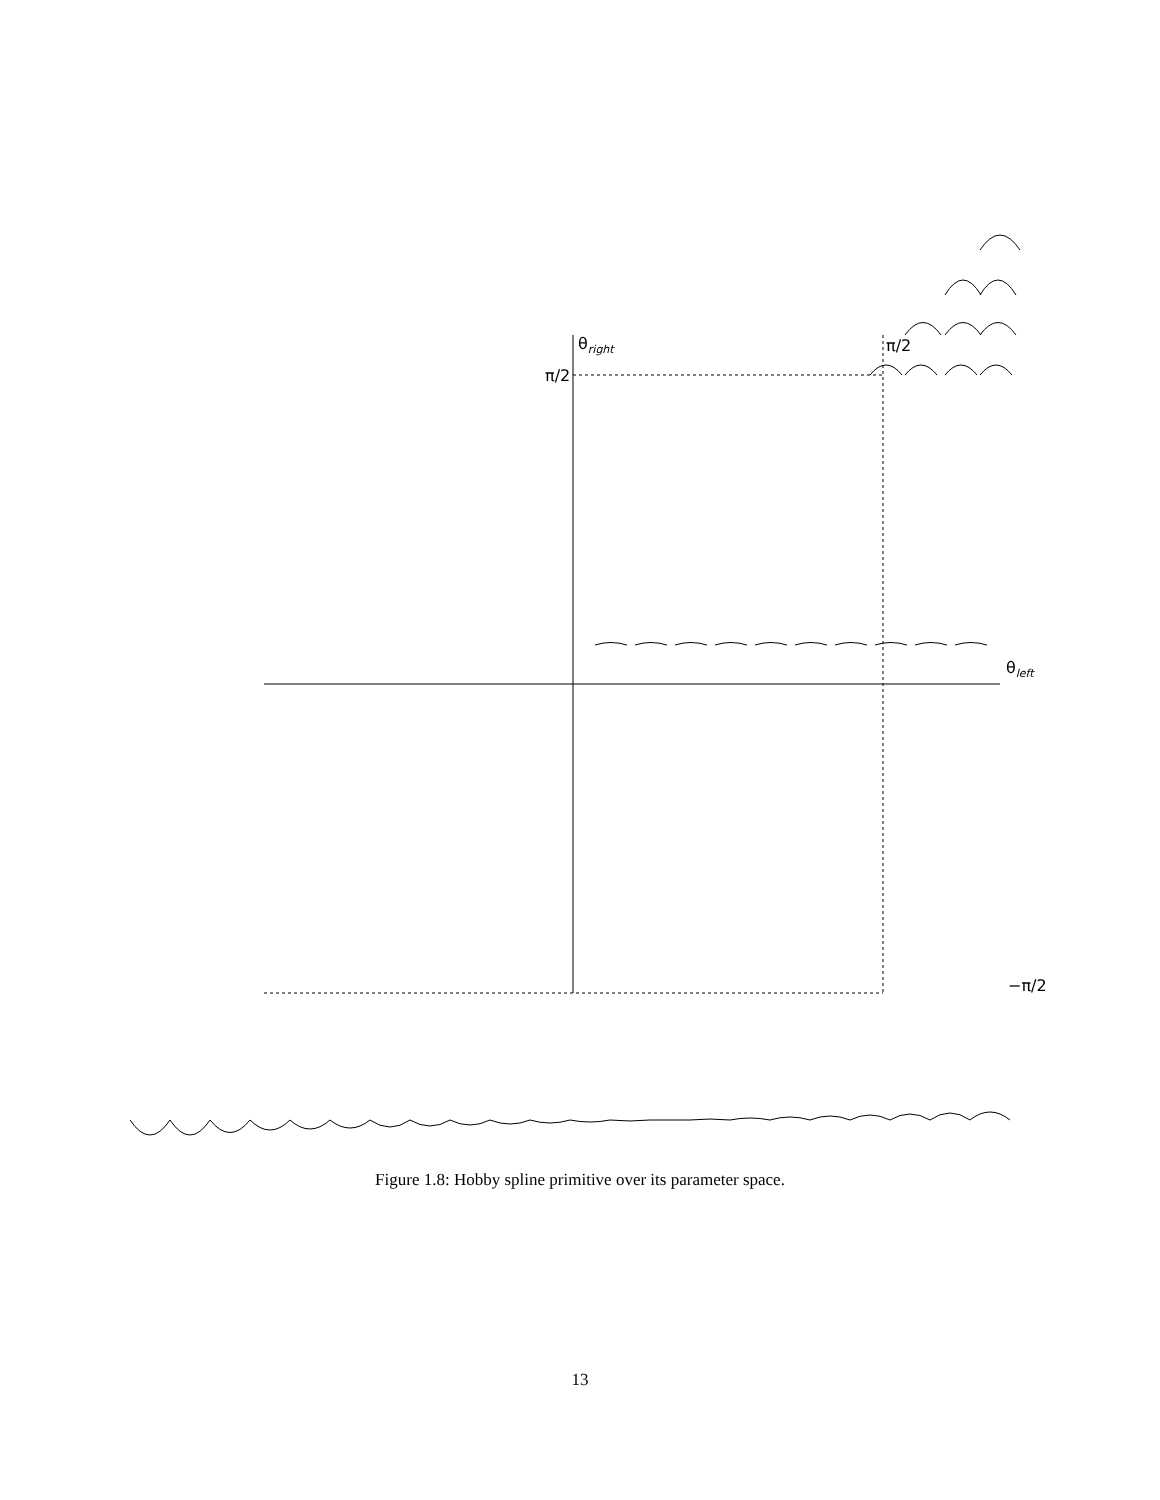θ<sub>right</sub>
π/2
π/2
θ<sub>left</sub>
−π/2
Figure 1.8: Hobby spline primitive over its parameter space.
13